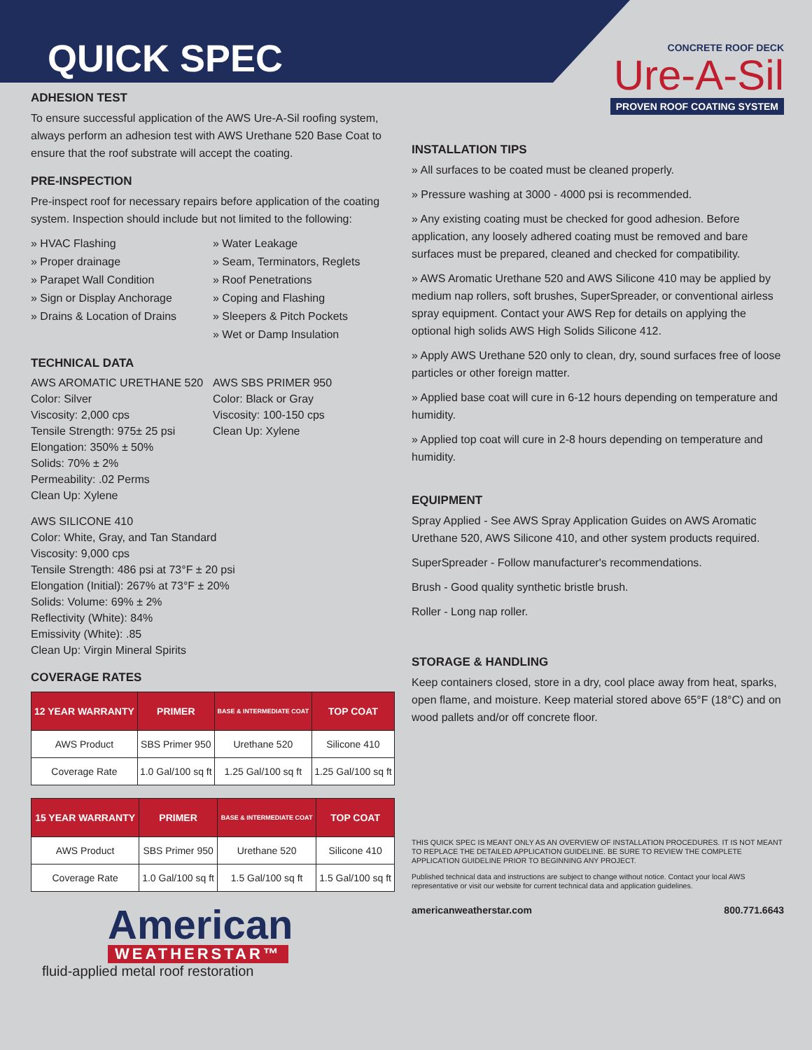QUICK SPEC
ADHESION TEST
To ensure successful application of the AWS Ure-A-Sil roofing system, always perform an adhesion test with AWS Urethane 520 Base Coat to ensure that the roof substrate will accept the coating.
PRE-INSPECTION
Pre-inspect roof for necessary repairs before application of the coating system. Inspection should include but not limited to the following:
» HVAC Flashing
» Proper drainage
» Parapet Wall Condition
» Sign or Display Anchorage
» Drains & Location of Drains
» Water Leakage
» Seam, Terminators, Reglets
» Roof Penetrations
» Coping and Flashing
» Sleepers & Pitch Pockets
» Wet or Damp Insulation
TECHNICAL DATA
AWS AROMATIC URETHANE 520
Color: Silver
Viscosity: 2,000 cps
Tensile Strength: 975± 25 psi
Elongation: 350% ± 50%
Solids: 70% ± 2%
Permeability: .02 Perms
Clean Up: Xylene
AWS SBS PRIMER 950
Color: Black or Gray
Viscosity: 100-150 cps
Clean Up: Xylene
AWS SILICONE 410
Color: White, Gray, and Tan Standard
Viscosity: 9,000 cps
Tensile Strength: 486 psi at 73°F ± 20 psi
Elongation (Initial): 267% at 73°F ± 20%
Solids: Volume: 69% ± 2%
Reflectivity (White): 84%
Emissivity (White): .85
Clean Up: Virgin Mineral Spirits
COVERAGE RATES
| 12 YEAR WARRANTY | PRIMER | BASE & INTERMEDIATE COAT | TOP COAT |
| --- | --- | --- | --- |
| AWS Product | SBS Primer 950 | Urethane 520 | Silicone 410 |
| Coverage Rate | 1.0 Gal/100 sq ft | 1.25 Gal/100 sq ft | 1.25 Gal/100 sq ft |
| 15 YEAR WARRANTY | PRIMER | BASE & INTERMEDIATE COAT | TOP COAT |
| --- | --- | --- | --- |
| AWS Product | SBS Primer 950 | Urethane 520 | Silicone 410 |
| Coverage Rate | 1.0 Gal/100 sq ft | 1.5 Gal/100 sq ft | 1.5 Gal/100 sq ft |
American
WEATHERSTAR™
fluid-applied metal roof restoration
CONCRETE ROOF DECK
Ure-A-Sil
PROVEN ROOF COATING SYSTEM
INSTALLATION TIPS
» All surfaces to be coated must be cleaned properly.
» Pressure washing at 3000 - 4000 psi is recommended.
» Any existing coating must be checked for good adhesion. Before application, any loosely adhered coating must be removed and bare surfaces must be prepared, cleaned and checked for compatibility.
» AWS Aromatic Urethane 520 and AWS Silicone 410 may be applied by medium nap rollers, soft brushes, SuperSpreader, or conventional airless spray equipment. Contact your AWS Rep for details on applying the optional high solids AWS High Solids Silicone 412.
» Apply AWS Urethane 520 only to clean, dry, sound surfaces free of loose particles or other foreign matter.
» Applied base coat will cure in 6-12 hours depending on temperature and humidity.
» Applied top coat will cure in 2-8 hours depending on temperature and humidity.
EQUIPMENT
Spray Applied - See AWS Spray Application Guides on AWS Aromatic Urethane 520, AWS Silicone 410, and other system products required.
SuperSpreader - Follow manufacturer's recommendations.
Brush - Good quality synthetic bristle brush.
Roller - Long nap roller.
STORAGE & HANDLING
Keep containers closed, store in a dry, cool place away from heat, sparks, open flame, and moisture. Keep material stored above 65°F (18°C) and on wood pallets and/or off concrete floor.
THIS QUICK SPEC IS MEANT ONLY AS AN OVERVIEW OF INSTALLATION PROCEDURES. IT IS NOT MEANT TO REPLACE THE DETAILED APPLICATION GUIDELINE. BE SURE TO REVIEW THE COMPLETE APPLICATION GUIDELINE PRIOR TO BEGINNING ANY PROJECT.
Published technical data and instructions are subject to change without notice. Contact your local AWS representative or visit our website for current technical data and application guidelines.
americanweatherstar.com 800.771.6643